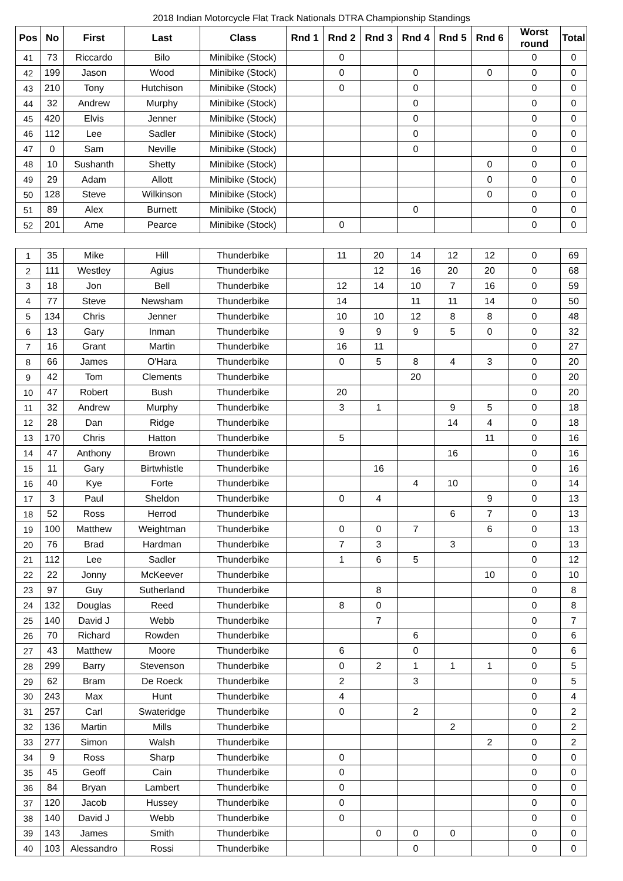2018 Indian Motorcycle Flat Track Nationals DTRA Championship Standings
| Pos | No | First | Last | Class | Rnd 1 | Rnd 2 | Rnd 3 | Rnd 4 | Rnd 5 | Rnd 6 | Worst round | Total |
| --- | --- | --- | --- | --- | --- | --- | --- | --- | --- | --- | --- | --- |
| 41 | 73 | Riccardo | Bilo | Minibike (Stock) | | 0 | | | | | 0 | 0 |
| 42 | 199 | Jason | Wood | Minibike (Stock) | | 0 | | 0 | | 0 | 0 | 0 |
| 43 | 210 | Tony | Hutchison | Minibike (Stock) | | 0 | | 0 | | | 0 | 0 |
| 44 | 32 | Andrew | Murphy | Minibike (Stock) | | | | 0 | | | 0 | 0 |
| 45 | 420 | Elvis | Jenner | Minibike (Stock) | | | | 0 | | | 0 | 0 |
| 46 | 112 | Lee | Sadler | Minibike (Stock) | | | | 0 | | | 0 | 0 |
| 47 | 0 | Sam | Neville | Minibike (Stock) | | | | 0 | | | 0 | 0 |
| 48 | 10 | Sushanth | Shetty | Minibike (Stock) | | | | | | 0 | 0 | 0 |
| 49 | 29 | Adam | Allott | Minibike (Stock) | | | | | | 0 | 0 | 0 |
| 50 | 128 | Steve | Wilkinson | Minibike (Stock) | | | | | | 0 | 0 | 0 |
| 51 | 89 | Alex | Burnett | Minibike (Stock) | | | | 0 | | | 0 | 0 |
| 52 | 201 | Ame | Pearce | Minibike (Stock) | | 0 | | | | | 0 | 0 |
| 1 | 35 | Mike | Hill | Thunderbike | | 11 | 20 | 14 | 12 | 12 | 0 | 69 |
| 2 | 111 | Westley | Agius | Thunderbike | | | 12 | 16 | 20 | 20 | 0 | 68 |
| 3 | 18 | Jon | Bell | Thunderbike | | 12 | 14 | 10 | 7 | 16 | 0 | 59 |
| 4 | 77 | Steve | Newsham | Thunderbike | | 14 | | 11 | 11 | 14 | 0 | 50 |
| 5 | 134 | Chris | Jenner | Thunderbike | | 10 | 10 | 12 | 8 | 8 | 0 | 48 |
| 6 | 13 | Gary | Inman | Thunderbike | | 9 | 9 | 9 | 5 | 0 | 0 | 32 |
| 7 | 16 | Grant | Martin | Thunderbike | | 16 | 11 | | | | 0 | 27 |
| 8 | 66 | James | O'Hara | Thunderbike | | 0 | 5 | 8 | 4 | 3 | 0 | 20 |
| 9 | 42 | Tom | Clements | Thunderbike | | | | 20 | | | 0 | 20 |
| 10 | 47 | Robert | Bush | Thunderbike | | 20 | | | | | 0 | 20 |
| 11 | 32 | Andrew | Murphy | Thunderbike | | 3 | 1 | | 9 | 5 | 0 | 18 |
| 12 | 28 | Dan | Ridge | Thunderbike | | | | | 14 | 4 | 0 | 18 |
| 13 | 170 | Chris | Hatton | Thunderbike | | 5 | | | | 11 | 0 | 16 |
| 14 | 47 | Anthony | Brown | Thunderbike | | | | | 16 | | 0 | 16 |
| 15 | 11 | Gary | Birtwhistle | Thunderbike | | | 16 | | | | 0 | 16 |
| 16 | 40 | Kye | Forte | Thunderbike | | | | 4 | 10 | | 0 | 14 |
| 17 | 3 | Paul | Sheldon | Thunderbike | | 0 | 4 | | | 9 | 0 | 13 |
| 18 | 52 | Ross | Herrod | Thunderbike | | | | | 6 | 7 | 0 | 13 |
| 19 | 100 | Matthew | Weightman | Thunderbike | | 0 | 0 | 7 | | 6 | 0 | 13 |
| 20 | 76 | Brad | Hardman | Thunderbike | | 7 | 3 | | 3 | | 0 | 13 |
| 21 | 112 | Lee | Sadler | Thunderbike | | 1 | 6 | 5 | | | 0 | 12 |
| 22 | 22 | Jonny | McKeever | Thunderbike | | | | | | 10 | 0 | 10 |
| 23 | 97 | Guy | Sutherland | Thunderbike | | | 8 | | | | 0 | 8 |
| 24 | 132 | Douglas | Reed | Thunderbike | | 8 | 0 | | | | 0 | 8 |
| 25 | 140 | David J | Webb | Thunderbike | | | 7 | | | | 0 | 7 |
| 26 | 70 | Richard | Rowden | Thunderbike | | | | 6 | | | 0 | 6 |
| 27 | 43 | Matthew | Moore | Thunderbike | | 6 | | 0 | | | 0 | 6 |
| 28 | 299 | Barry | Stevenson | Thunderbike | | 0 | 2 | 1 | 1 | 1 | 0 | 5 |
| 29 | 62 | Bram | De Roeck | Thunderbike | | 2 | | 3 | | | 0 | 5 |
| 30 | 243 | Max | Hunt | Thunderbike | | 4 | | | | | 0 | 4 |
| 31 | 257 | Carl | Swateridge | Thunderbike | | 0 | | 2 | | | 0 | 2 |
| 32 | 136 | Martin | Mills | Thunderbike | | | | | 2 | | 0 | 2 |
| 33 | 277 | Simon | Walsh | Thunderbike | | | | | | 2 | 0 | 2 |
| 34 | 9 | Ross | Sharp | Thunderbike | | 0 | | | | | 0 | 0 |
| 35 | 45 | Geoff | Cain | Thunderbike | | 0 | | | | | 0 | 0 |
| 36 | 84 | Bryan | Lambert | Thunderbike | | 0 | | | | | 0 | 0 |
| 37 | 120 | Jacob | Hussey | Thunderbike | | 0 | | | | | 0 | 0 |
| 38 | 140 | David J | Webb | Thunderbike | | 0 | | | | | 0 | 0 |
| 39 | 143 | James | Smith | Thunderbike | | | 0 | 0 | 0 | | 0 | 0 |
| 40 | 103 | Alessandro | Rossi | Thunderbike | | | | 0 | | | 0 | 0 |